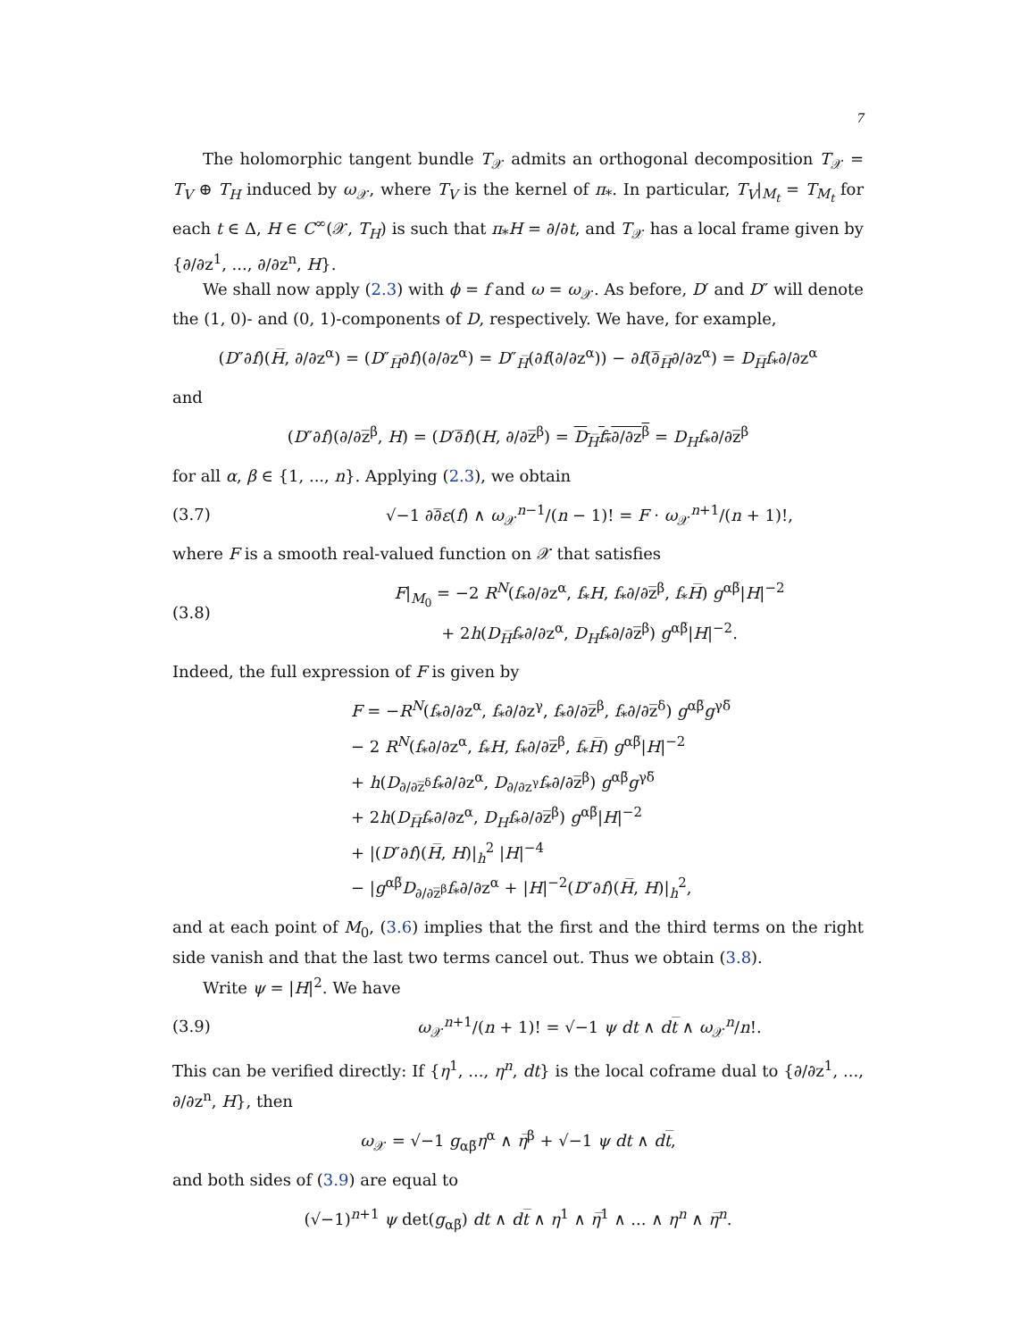7
The holomorphic tangent bundle T<sub>𝒳</sub> admits an orthogonal decomposition T<sub>𝒳</sub> = T<sub>V</sub> ⊕ T<sub>H</sub> induced by ω<sub>𝒳</sub>, where T<sub>V</sub> is the kernel of π<sub>*</sub>. In particular, T<sub>V</sub>|<sub>M<sub>t</sub></sub> = T<sub>M<sub>t</sub></sub> for each t ∈ Δ, H ∈ C<sup>∞</sup>(𝒳, T<sub>H</sub>) is such that π<sub>*</sub>H = ∂/∂t, and T<sub>𝒳</sub> has a local frame given by {∂/∂z<sup>1</sup>, ..., ∂/∂z<sup>n</sup>, H}.
We shall now apply (2.3) with ϕ = f and ω = ω<sub>𝒳</sub>. As before, D′ and D″ will denote the (1, 0)- and (0, 1)-components of D, respectively. We have, for example,
(D″∂f)(H̅, ∂/∂z<sup>α</sup>) = (D″<sub>H̅</sub>∂f)(∂/∂z<sup>α</sup>) = D″<sub>H̅</sub>(∂f(∂/∂z<sup>α</sup>)) − ∂f(∂̅<sub>H̅</sub>∂/∂z<sup>α</sup>) = D<sub>H̅</sub>f<sub>*</sub>∂/∂z<sup>α</sup>
and
(D″∂f)(∂/∂z̅<sup>β</sup>, H) = (D′∂̅f)(H, ∂/∂z̅<sup>β</sup>) = D<sub>H̅</sub>f<sub>*</sub>∂/∂z<sup>β</sup> = D<sub>H</sub>f<sub>*</sub>∂/∂z̅<sup>β</sup>
for all α, β ∈ {1, ..., n}. Applying (2.3), we obtain
(3.7) √−1 ∂∂̅ε(f) ∧ ω<sub>𝒳</sub><sup>n−1</sup>/(n − 1)! = F · ω<sub>𝒳</sub><sup>n+1</sup>/(n + 1)!,
where F is a smooth real-valued function on 𝒳 that satisfies
(3.8) F|<sub>M<sub>0</sub></sub> = −2 R<sup>N</sup>(f<sub>*</sub>∂/∂z<sup>α</sup>, f<sub>*</sub>H, f<sub>*</sub>∂/∂z̅<sup>β</sup>, f<sub>*</sub>H̅) g<sup>αβ̅</sup>|H|<sup>−2</sup>
+ 2h(D<sub>H̅</sub>f<sub>*</sub>∂/∂z<sup>α</sup>, D<sub>H</sub>f<sub>*</sub>∂/∂z̅<sup>β</sup>) g<sup>αβ̅</sup>|H|<sup>−2</sup>.
Indeed, the full expression of F is given by
F = −R<sup>N</sup>(f<sub>*</sub>∂/∂z<sup>α</sup>, f<sub>*</sub>∂/∂z<sup>γ</sup>, f<sub>*</sub>∂/∂z̅<sup>β</sup>, f<sub>*</sub>∂/∂z̅<sup>δ</sup>) g<sup>αβ̅</sup>g<sup>γδ̅</sup>
− 2 R<sup>N</sup>(f<sub>*</sub>∂/∂z<sup>α</sup>, f<sub>*</sub>H, f<sub>*</sub>∂/∂z̅<sup>β</sup>, f<sub>*</sub>H̅) g<sup>αβ̅</sup>|H|<sup>−2</sup>
+ h(D<sub>∂/∂z̅<sup>δ</sup></sub>f<sub>*</sub>∂/∂z<sup>α</sup>, D<sub>∂/∂z<sup>γ</sup></sub>f<sub>*</sub>∂/∂z̅<sup>β</sup>) g<sup>αβ̅</sup>g<sup>γδ̅</sup>
+ 2h(D<sub>H̅</sub>f<sub>*</sub>∂/∂z<sup>α</sup>, D<sub>H</sub>f<sub>*</sub>∂/∂z̅<sup>β</sup>) g<sup>αβ̅</sup>|H|<sup>−2</sup>
+ |(D″∂f)(H̅, H)|<sub>h</sub><sup>2</sup> |H|<sup>−4</sup>
− |g<sup>αβ̅</sup>D<sub>∂/∂z̅<sup>β</sup></sub>f<sub>*</sub>∂/∂z<sup>α</sup> + |H|<sup>−2</sup>(D″∂f)(H̅, H)|<sub>h</sub><sup>2</sup>,
and at each point of M<sub>0</sub>, (3.6) implies that the first and the third terms on the right side vanish and that the last two terms cancel out. Thus we obtain (3.8).
Write ψ = |H|<sup>2</sup>. We have
(3.9) ω<sub>𝒳</sub><sup>n+1</sup>/(n + 1)! = √−1 ψ dt ∧ dt̅ ∧ ω<sub>𝒳</sub><sup>n</sup>/n!.
This can be verified directly: If {η<sup>1</sup>, ..., η<sup>n</sup>, dt} is the local coframe dual to {∂/∂z<sup>1</sup>, ..., ∂/∂z<sup>n</sup>, H}, then
ω<sub>𝒳</sub> = √−1 g<sub>αβ̅</sub>η<sup>α</sup> ∧ η̅<sup>β</sup> + √−1 ψ dt ∧ dt̅,
and both sides of (3.9) are equal to
(√−1)<sup>n+1</sup> ψ det(g<sub>αβ̅</sub>) dt ∧ dt̅ ∧ η<sup>1</sup> ∧ η̅<sup>1</sup> ∧ ... ∧ η<sup>n</sup> ∧ η̅<sup>n</sup>.